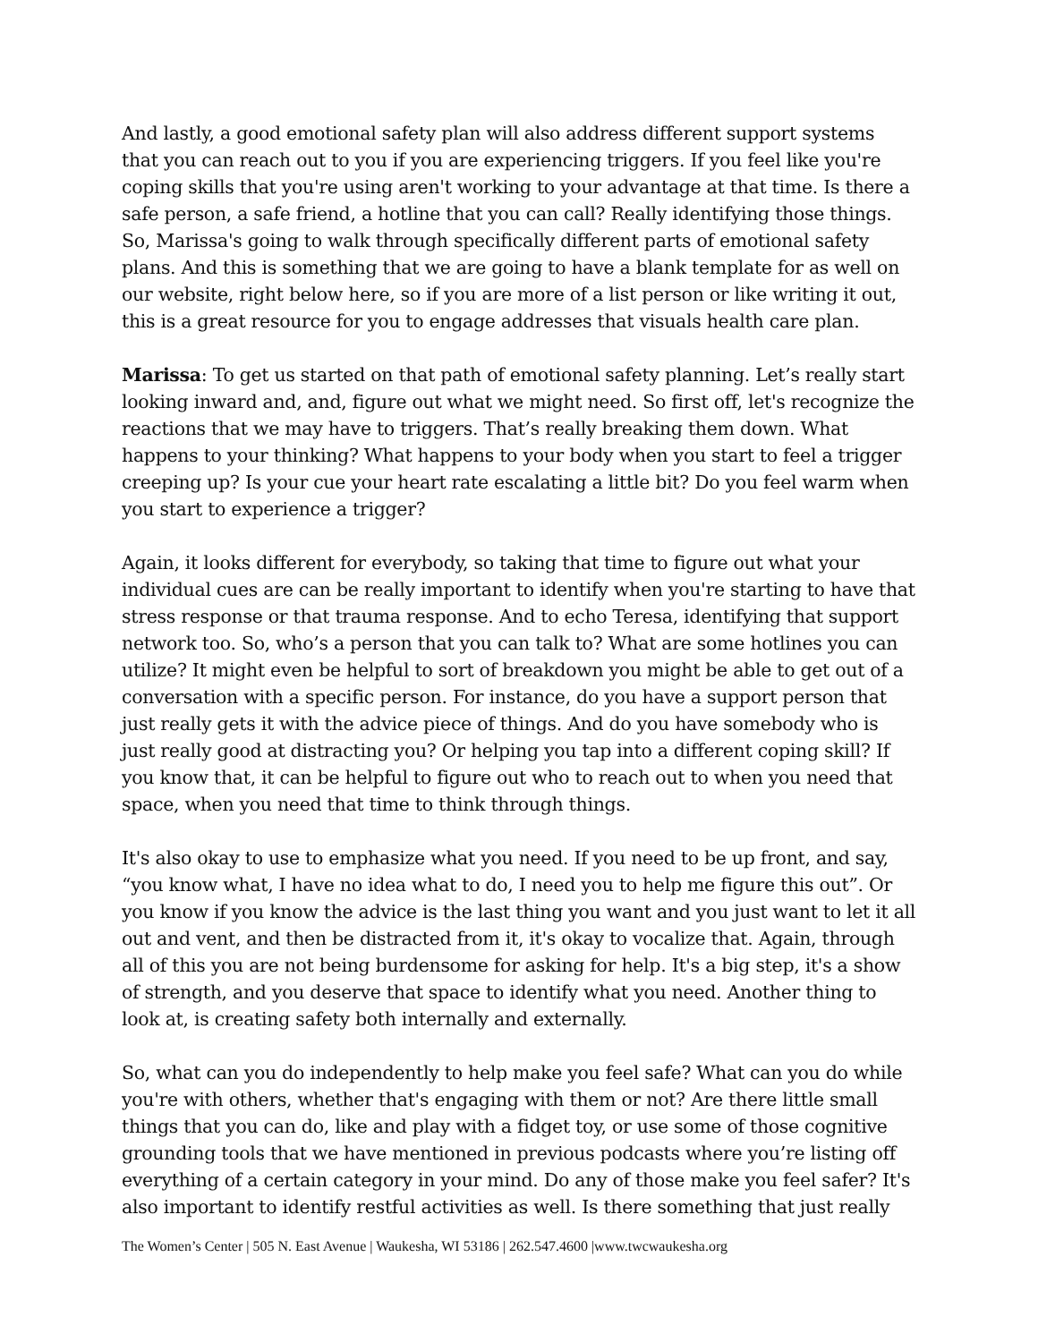And lastly, a good emotional safety plan will also address different support systems that you can reach out to you if you are experiencing triggers. If you feel like you're coping skills that you're using aren't working to your advantage at that time. Is there a safe person, a safe friend, a hotline that you can call? Really identifying those things. So, Marissa's going to walk through specifically different parts of emotional safety plans. And this is something that we are going to have a blank template for as well on our website, right below here, so if you are more of a list person or like writing it out, this is a great resource for you to engage addresses that visuals health care plan.
Marissa: To get us started on that path of emotional safety planning. Let’s really start looking inward and, and, figure out what we might need. So first off, let's recognize the reactions that we may have to triggers. That’s really breaking them down. What happens to your thinking? What happens to your body when you start to feel a trigger creeping up? Is your cue your heart rate escalating a little bit? Do you feel warm when you start to experience a trigger?
Again, it looks different for everybody, so taking that time to figure out what your individual cues are can be really important to identify when you're starting to have that stress response or that trauma response. And to echo Teresa, identifying that support network too. So, who’s a person that you can talk to? What are some hotlines you can utilize? It might even be helpful to sort of breakdown you might be able to get out of a conversation with a specific person. For instance, do you have a support person that just really gets it with the advice piece of things. And do you have somebody who is just really good at distracting you? Or helping you tap into a different coping skill? If you know that, it can be helpful to figure out who to reach out to when you need that space, when you need that time to think through things.
It's also okay to use to emphasize what you need. If you need to be up front, and say, “you know what, I have no idea what to do, I need you to help me figure this out”. Or you know if you know the advice is the last thing you want and you just want to let it all out and vent, and then be distracted from it, it's okay to vocalize that. Again, through all of this you are not being burdensome for asking for help. It's a big step, it's a show of strength, and you deserve that space to identify what you need. Another thing to look at, is creating safety both internally and externally.
So, what can you do independently to help make you feel safe? What can you do while you're with others, whether that's engaging with them or not? Are there little small things that you can do, like and play with a fidget toy, or use some of those cognitive grounding tools that we have mentioned in previous podcasts where you’re listing off everything of a certain category in your mind. Do any of those make you feel safer? It's also important to identify restful activities as well. Is there something that just really
The Women’s Center | 505 N. East Avenue | Waukesha, WI 53186 | 262.547.4600 |www.twcwaukesha.org